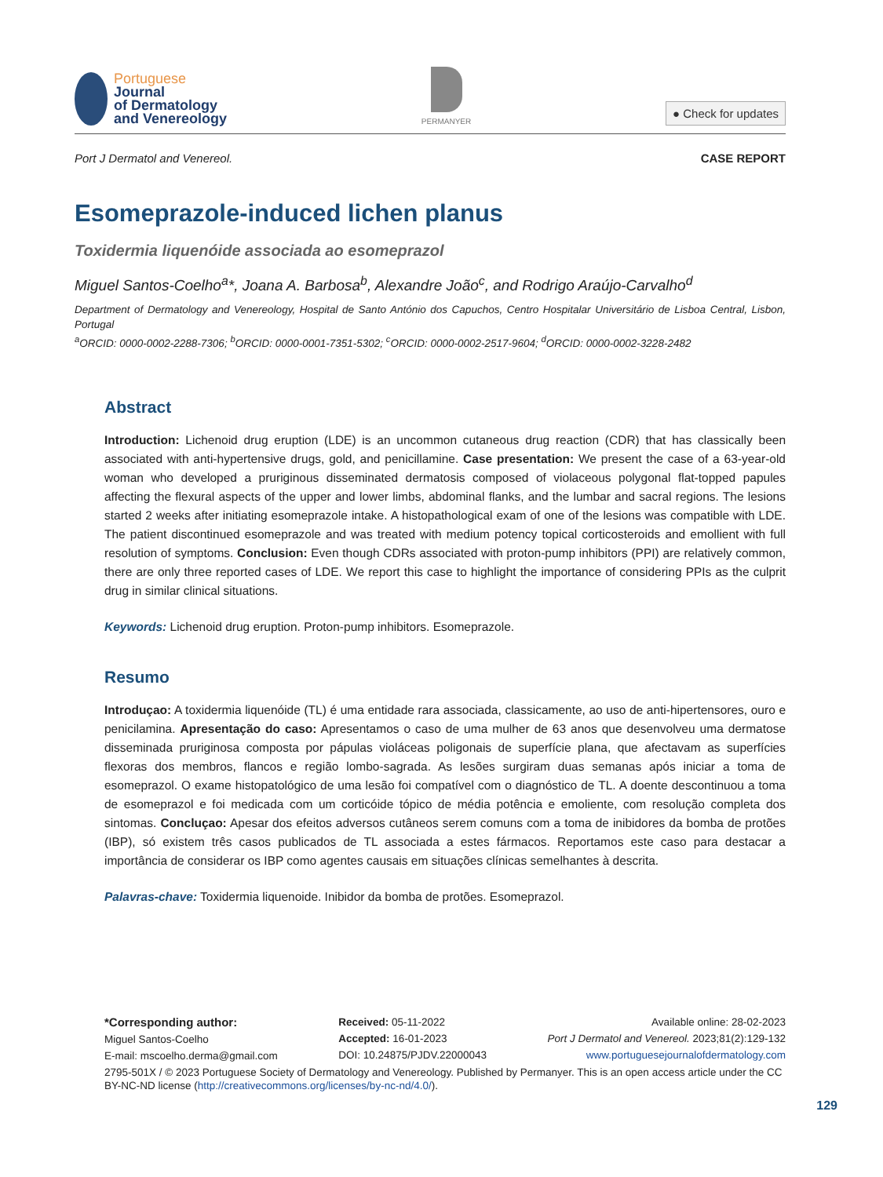Portuguese
Journal
of Dermatology
and Venereology
PERMANYER
● Check for updates
Port J Dermatol and Venereol. CASE REPORT
Esomeprazole-induced lichen planus
Toxidermia liquenóide associada ao esomeprazol
Miguel Santos-Coelho<sup>a</sup>*, Joana A. Barbosa<sup>b</sup>, Alexandre João<sup>c</sup>, and Rodrigo Araújo-Carvalho<sup>d</sup>
Department of Dermatology and Venereology, Hospital de Santo António dos Capuchos, Centro Hospitalar Universitário de Lisboa Central, Lisbon, Portugal
<sup>a</sup> ORCID: 0000-0002-2288-7306; <sup>b</sup>ORCID: 0000-0001-7351-5302; <sup>c</sup>ORCID: 0000-0002-2517-9604; <sup>d</sup>ORCID: 0000-0002-3228-2482
Abstract
Introduction: Lichenoid drug eruption (LDE) is an uncommon cutaneous drug reaction (CDR) that has classically been associated with anti-hypertensive drugs, gold, and penicillamine. Case presentation: We present the case of a 63-year-old woman who developed a pruriginous disseminated dermatosis composed of violaceous polygonal flat-topped papules affecting the flexural aspects of the upper and lower limbs, abdominal flanks, and the lumbar and sacral regions. The lesions started 2 weeks after initiating esomeprazole intake. A histopathological exam of one of the lesions was compatible with LDE. The patient discontinued esomeprazole and was treated with medium potency topical corticosteroids and emollient with full resolution of symptoms. Conclusion: Even though CDRs associated with proton-pump inhibitors (PPI) are relatively common, there are only three reported cases of LDE. We report this case to highlight the importance of considering PPIs as the culprit drug in similar clinical situations.
Keywords: Lichenoid drug eruption. Proton-pump inhibitors. Esomeprazole.
Resumo
Introduçao: A toxidermia liquenóide (TL) é uma entidade rara associada, classicamente, ao uso de anti-hipertensores, ouro e penicilamina. Apresentação do caso: Apresentamos o caso de uma mulher de 63 anos que desenvolveu uma dermatose disseminada pruriginosa composta por pápulas violáceas poligonais de superfície plana, que afectavam as superfícies flexoras dos membros, flancos e região lombo-sagrada. As lesões surgiram duas semanas após iniciar a toma de esomeprazol. O exame histopatológico de uma lesão foi compatível com o diagnóstico de TL. A doente descontinuou a toma de esomeprazol e foi medicada com um corticóide tópico de média potência e emoliente, com resolução completa dos sintomas. Concluçao: Apesar dos efeitos adversos cutâneos serem comuns com a toma de inibidores da bomba de protões (IBP), só existem três casos publicados de TL associada a estes fármacos. Reportamos este caso para destacar a importância de considerar os IBP como agentes causais em situações clínicas semelhantes à descrita.
Palavras-chave: Toxidermia liquenoide. Inibidor da bomba de protões. Esomeprazol.
*Corresponding author:
Miguel Santos-Coelho
E-mail: mscoelho.derma@gmail.com
Received: 05-11-2022
Accepted: 16-01-2023
DOI: 10.24875/PJDV.22000043
Available online: 28-02-2023
Port J Dermatol and Venereol. 2023;81(2):129-132
www.portuguesejournalofdermatology.com
2795-501X / © 2023 Portuguese Society of Dermatology and Venereology. Published by Permanyer. This is an open access article under the CC BY-NC-ND license (http://creativecommons.org/licenses/by-nc-nd/4.0/).
129